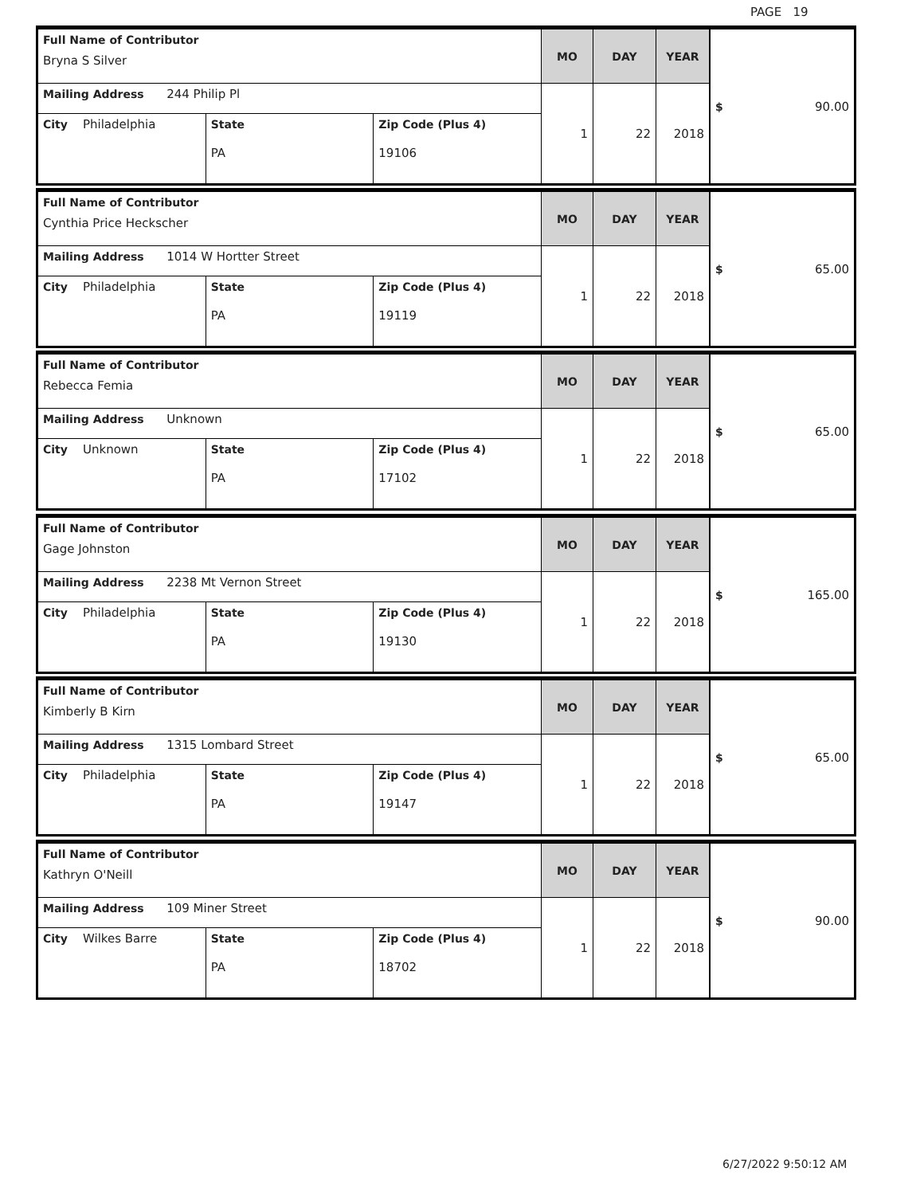PAGE 19
| Full Name of Contributor Bryna S Silver | | | MO | DAY | YEAR | $ 90.00 |
| Mailing Address 244 Philip Pl | | | 1 | 22 | 2018 | |
| City Philadelphia | State PA | Zip Code (Plus 4) 19106 | | | | |
| Full Name of Contributor Cynthia Price Heckscher | | | MO | DAY | YEAR | $ 65.00 |
| Mailing Address 1014 W Hortter Street | | | 1 | 22 | 2018 | |
| City Philadelphia | State PA | Zip Code (Plus 4) 19119 | | | | |
| Full Name of Contributor Rebecca Femia | | | MO | DAY | YEAR | $ 65.00 |
| Mailing Address Unknown | | | 1 | 22 | 2018 | |
| City Unknown | State PA | Zip Code (Plus 4) 17102 | | | | |
| Full Name of Contributor Gage Johnston | | | MO | DAY | YEAR | $ 165.00 |
| Mailing Address 2238 Mt Vernon Street | | | 1 | 22 | 2018 | |
| City Philadelphia | State PA | Zip Code (Plus 4) 19130 | | | | |
| Full Name of Contributor Kimberly B Kirn | | | MO | DAY | YEAR | $ 65.00 |
| Mailing Address 1315 Lombard Street | | | 1 | 22 | 2018 | |
| City Philadelphia | State PA | Zip Code (Plus 4) 19147 | | | | |
| Full Name of Contributor Kathryn O'Neill | | | MO | DAY | YEAR | $ 90.00 |
| Mailing Address 109 Miner Street | | | 1 | 22 | 2018 | |
| City Wilkes Barre | State PA | Zip Code (Plus 4) 18702 | | | | |
6/27/2022 9:50:12 AM